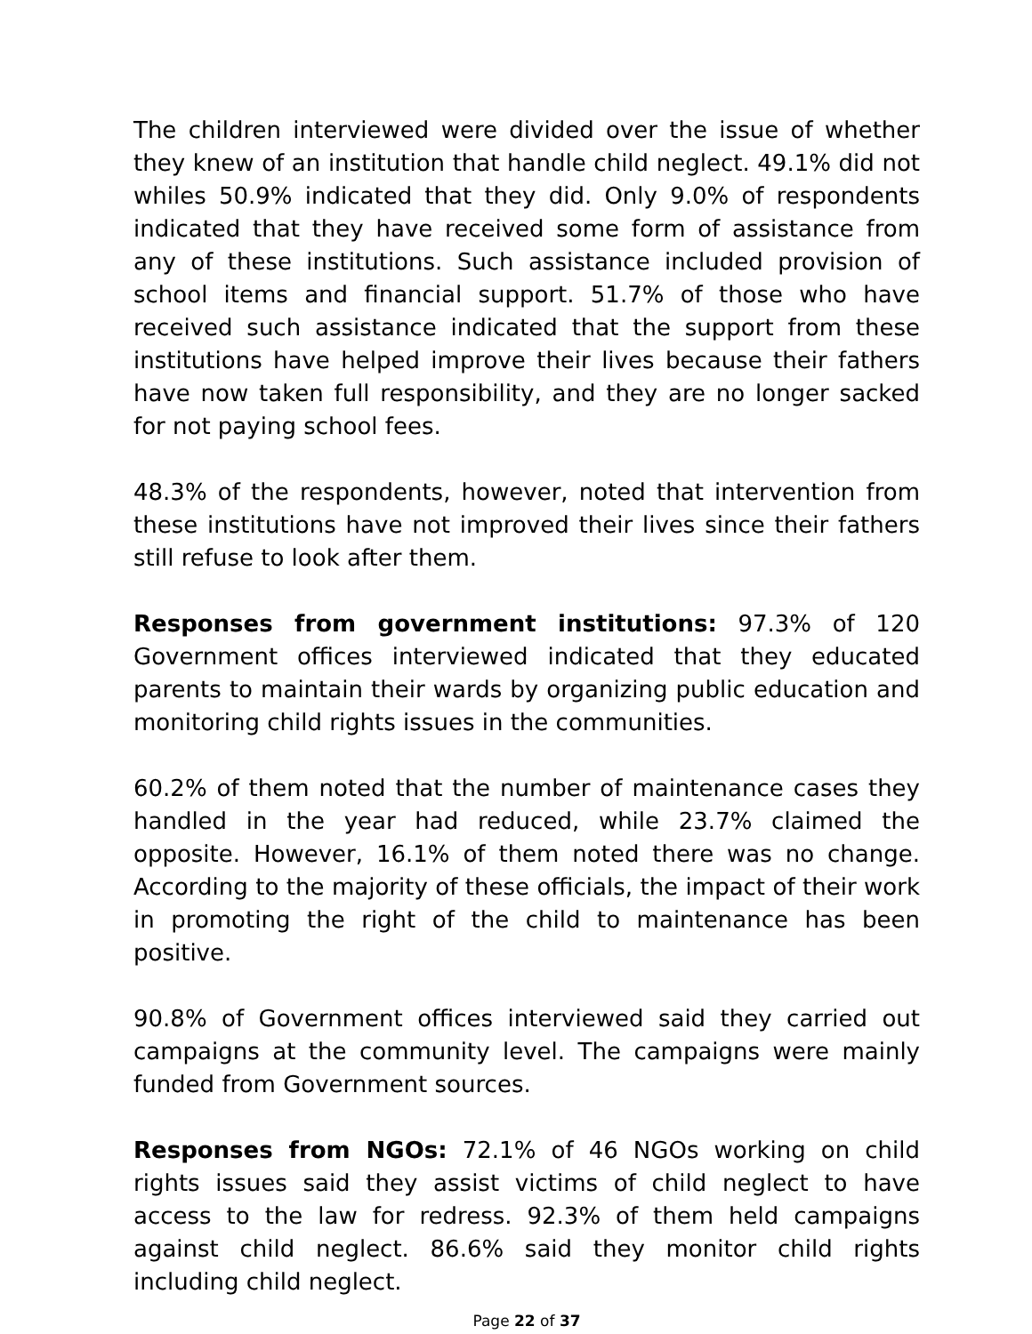The children interviewed were divided over the issue of whether they knew of an institution that handle child neglect. 49.1% did not whiles 50.9% indicated that they did. Only 9.0% of respondents indicated that they have received some form of assistance from any of these institutions. Such assistance included provision of school items and financial support. 51.7% of those who have received such assistance indicated that the support from these institutions have helped improve their lives because their fathers have now taken full responsibility, and they are no longer sacked for not paying school fees.
48.3% of the respondents, however, noted that intervention from these institutions have not improved their lives since their fathers still refuse to look after them.
Responses from government institutions: 97.3% of 120 Government offices interviewed indicated that they educated parents to maintain their wards by organizing public education and monitoring child rights issues in the communities.
60.2% of them noted that the number of maintenance cases they handled in the year had reduced, while 23.7% claimed the opposite. However, 16.1% of them noted there was no change. According to the majority of these officials, the impact of their work in promoting the right of the child to maintenance has been positive.
90.8% of Government offices interviewed said they carried out campaigns at the community level. The campaigns were mainly funded from Government sources.
Responses from NGOs: 72.1% of 46 NGOs working on child rights issues said they assist victims of child neglect to have access to the law for redress. 92.3% of them held campaigns against child neglect. 86.6% said they monitor child rights including child neglect.
Page 22 of 37